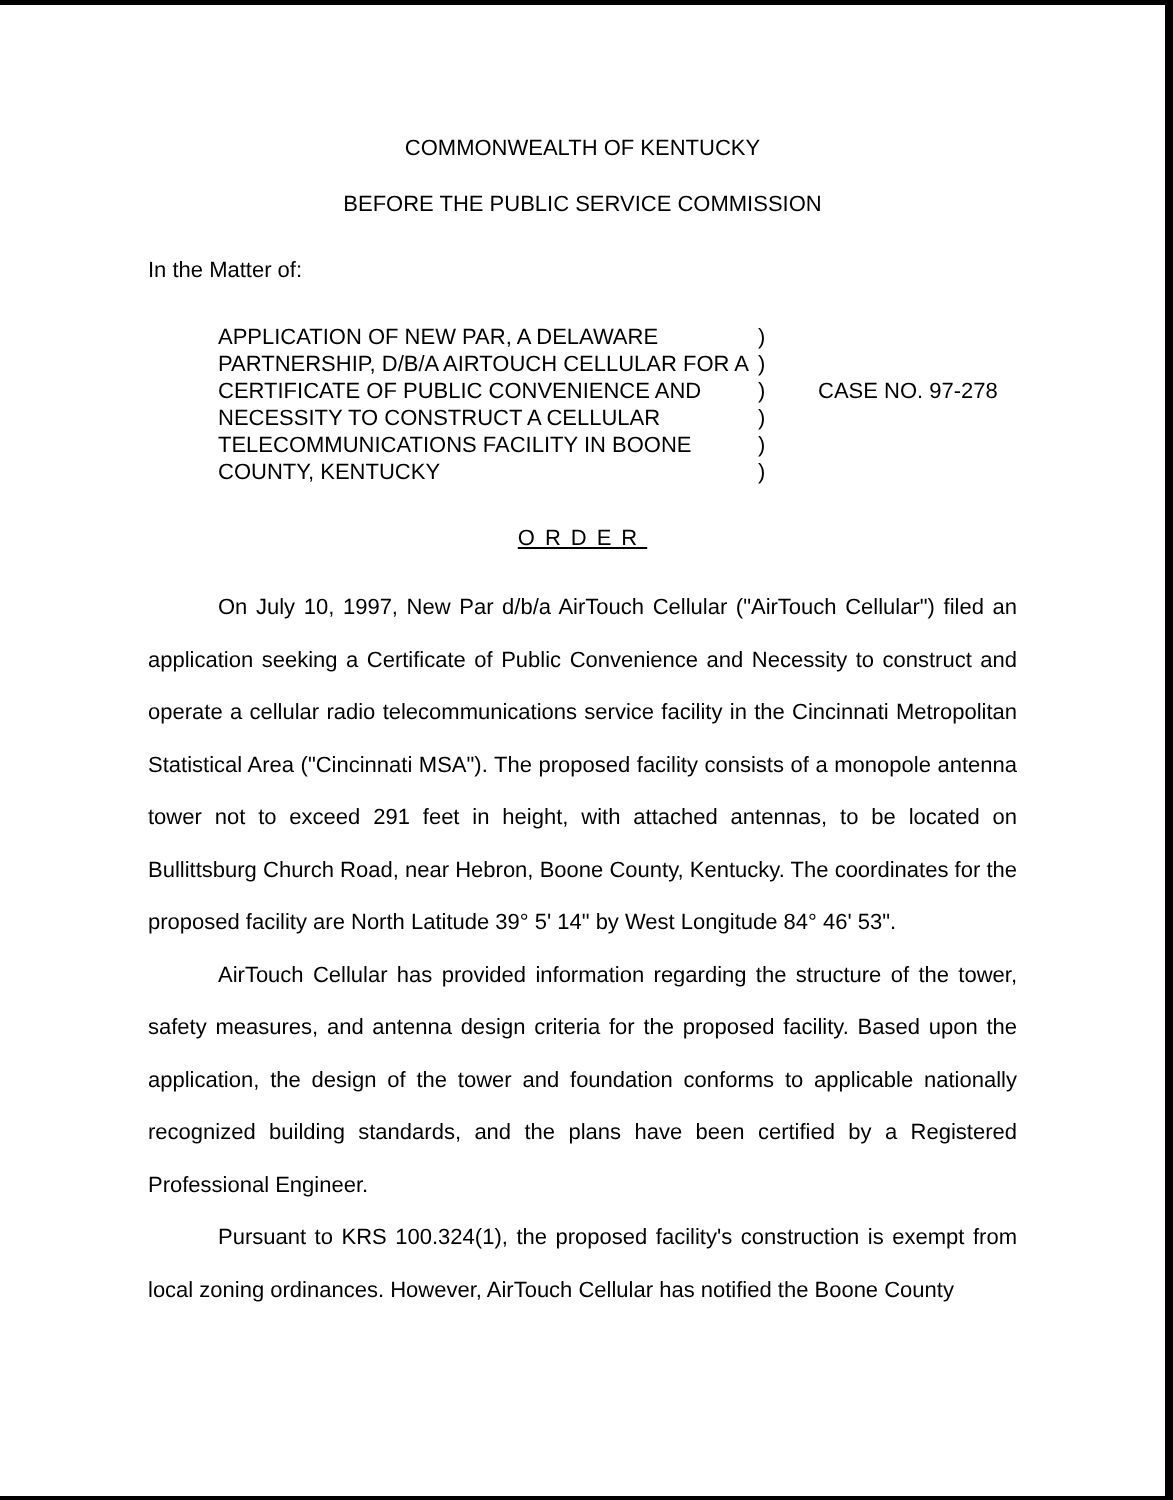COMMONWEALTH OF KENTUCKY
BEFORE THE PUBLIC SERVICE COMMISSION
In the Matter of:
APPLICATION OF NEW PAR, A DELAWARE PARTNERSHIP, D/B/A AIRTOUCH CELLULAR FOR A CERTIFICATE OF PUBLIC CONVENIENCE AND NECESSITY TO CONSTRUCT A CELLULAR TELECOMMUNICATIONS FACILITY IN BOONE COUNTY, KENTUCKY
)
)
)
)
)
)
CASE NO. 97-278
ORDER
On July 10, 1997, New Par d/b/a AirTouch Cellular ("AirTouch Cellular") filed an application seeking a Certificate of Public Convenience and Necessity to construct and operate a cellular radio telecommunications service facility in the Cincinnati Metropolitan Statistical Area ("Cincinnati MSA"). The proposed facility consists of a monopole antenna tower not to exceed 291 feet in height, with attached antennas, to be located on Bullittsburg Church Road, near Hebron, Boone County, Kentucky. The coordinates for the proposed facility are North Latitude 39° 5' 14" by West Longitude 84° 46' 53".
AirTouch Cellular has provided information regarding the structure of the tower, safety measures, and antenna design criteria for the proposed facility. Based upon the application, the design of the tower and foundation conforms to applicable nationally recognized building standards, and the plans have been certified by a Registered Professional Engineer.
Pursuant to KRS 100.324(1), the proposed facility's construction is exempt from local zoning ordinances. However, AirTouch Cellular has notified the Boone County